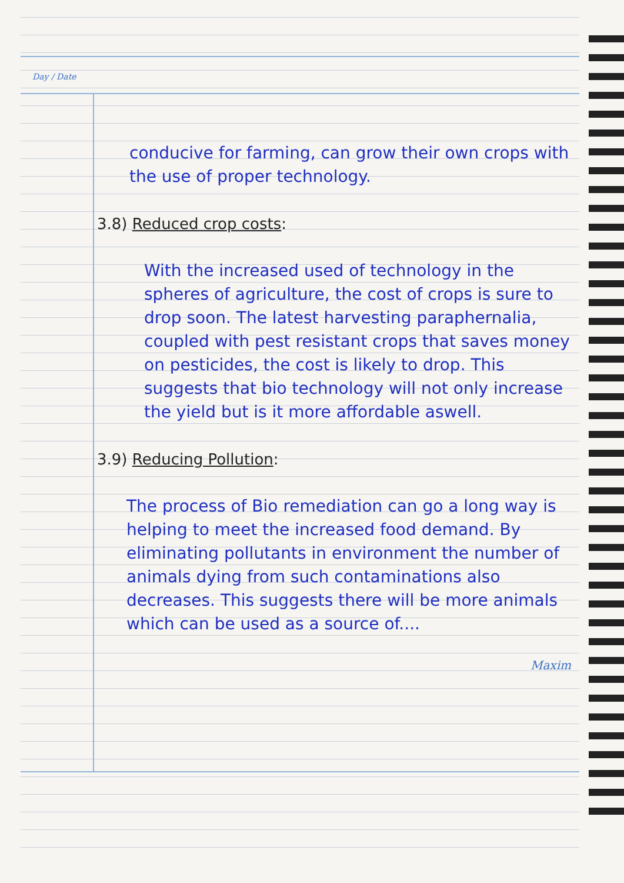Day / Date
conducive for farming, can grow their own crops with the use of proper technology.
3.8) Reduced crop costs:
With the increased used of technology in the spheres of agriculture, the cost of crops is sure to drop soon. The latest harvesting paraphernalia, coupled with pest resistant crops that saves money on pesticides, the cost is likely to drop. This suggests that bio technology will not only increase the yield but is it more affordable aswell.
3.9) Reducing Pollution:
The process of Bio remediation can go a long way is helping to meet the increased food demand. By eliminating pollutants in environment the number of animals dying from such contaminations also decreases. This suggests there will be more animals which can be used as a source of....
Maxim